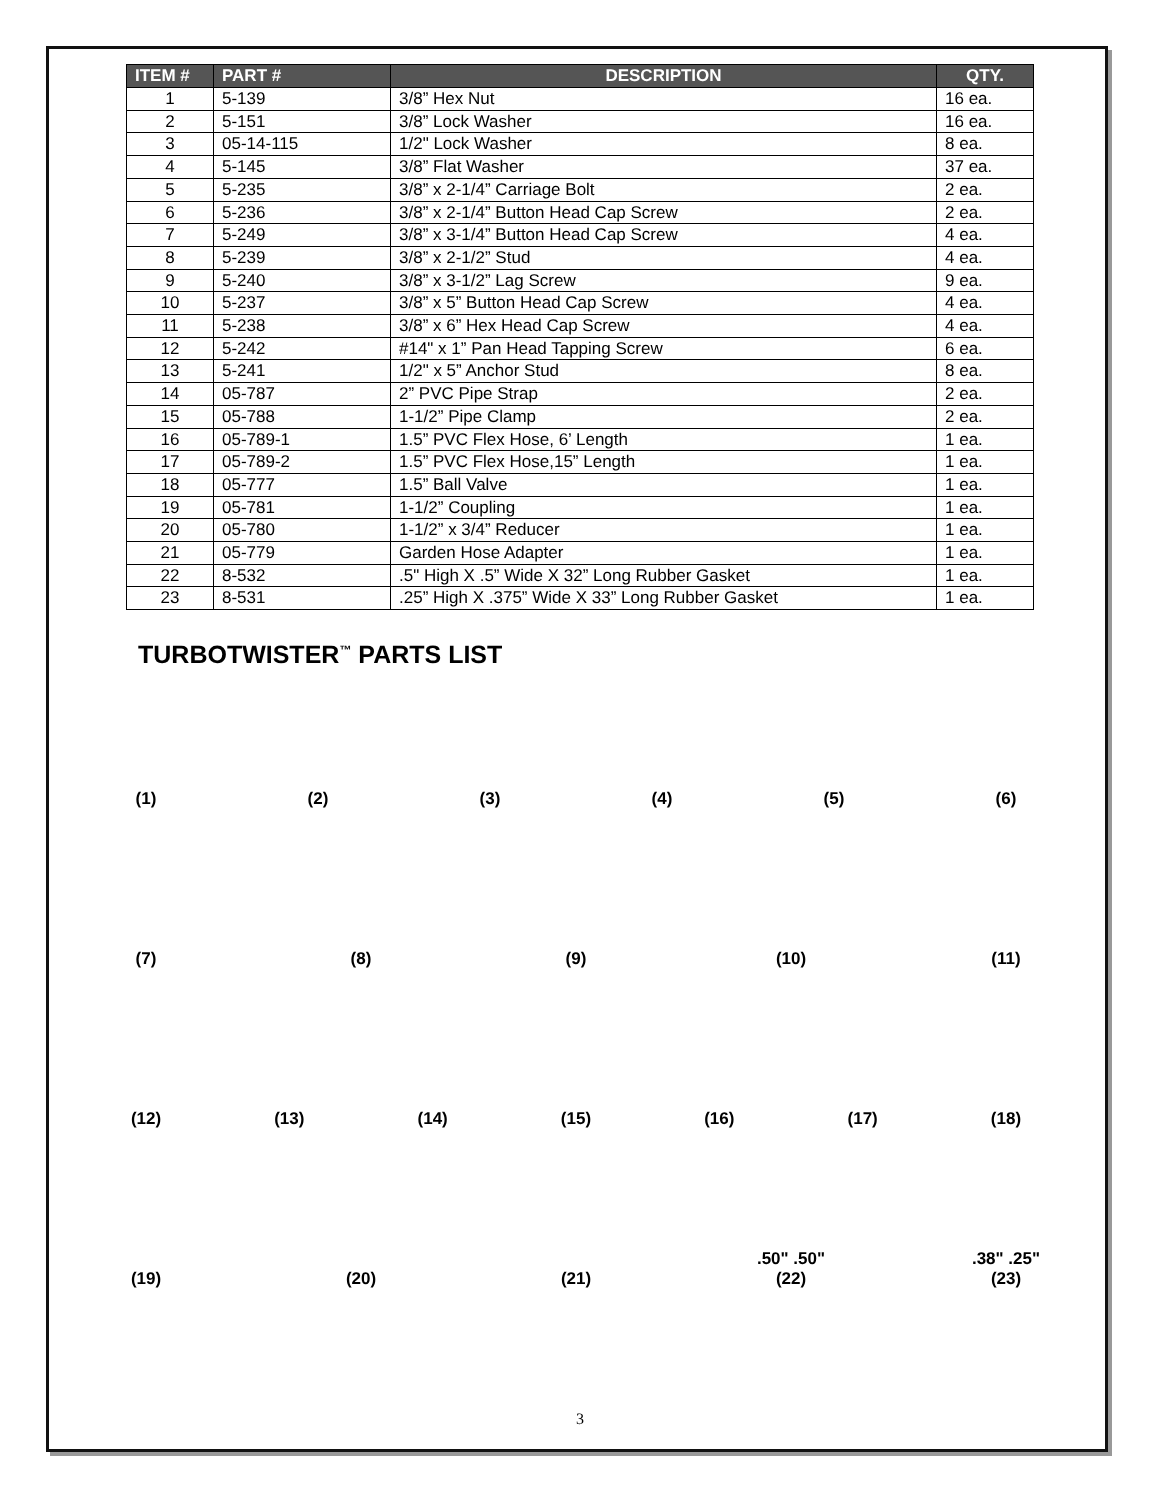| ITEM # | PART # | DESCRIPTION | QTY. |
| --- | --- | --- | --- |
| 1 | 5-139 | 3/8” Hex Nut | 16 ea. |
| 2 | 5-151 | 3/8” Lock Washer | 16 ea. |
| 3 | 05-14-115 | 1/2" Lock Washer | 8 ea. |
| 4 | 5-145 | 3/8” Flat Washer | 37 ea. |
| 5 | 5-235 | 3/8” x 2-1/4” Carriage Bolt | 2 ea. |
| 6 | 5-236 | 3/8” x 2-1/4” Button Head Cap Screw | 2 ea. |
| 7 | 5-249 | 3/8” x 3-1/4” Button Head Cap Screw | 4 ea. |
| 8 | 5-239 | 3/8” x 2-1/2” Stud | 4 ea. |
| 9 | 5-240 | 3/8” x 3-1/2” Lag Screw | 9 ea. |
| 10 | 5-237 | 3/8” x 5” Button Head Cap Screw | 4 ea. |
| 11 | 5-238 | 3/8” x 6” Hex Head Cap Screw | 4 ea. |
| 12 | 5-242 | #14" x 1” Pan Head Tapping Screw | 6 ea. |
| 13 | 5-241 | 1/2" x 5” Anchor Stud | 8 ea. |
| 14 | 05-787 | 2” PVC Pipe Strap | 2 ea. |
| 15 | 05-788 | 1-1/2” Pipe Clamp | 2 ea. |
| 16 | 05-789-1 | 1.5” PVC Flex Hose, 6’ Length | 1 ea. |
| 17 | 05-789-2 | 1.5” PVC Flex Hose,15” Length | 1 ea. |
| 18 | 05-777 | 1.5” Ball Valve | 1 ea. |
| 19 | 05-781 | 1-1/2” Coupling | 1 ea. |
| 20 | 05-780 | 1-1/2” x 3/4” Reducer | 1 ea. |
| 21 | 05-779 | Garden Hose Adapter | 1 ea. |
| 22 | 8-532 | .5" High X .5” Wide X 32” Long Rubber Gasket | 1 ea. |
| 23 | 8-531 | .25” High X .375” Wide X 33” Long Rubber Gasket | 1 ea. |
TURBOTWISTER<sup>™</sup> PARTS LIST
(1)
(2)
(3)
(4)
(5)
(6)
(7)
(8)
(9)
(10)
(11)
(12)
(13)
(14)
(15)
(16)
(17)
(18)
(19)
(20)
(21)
.50" .50" (22)
.38" .25" (23)
3